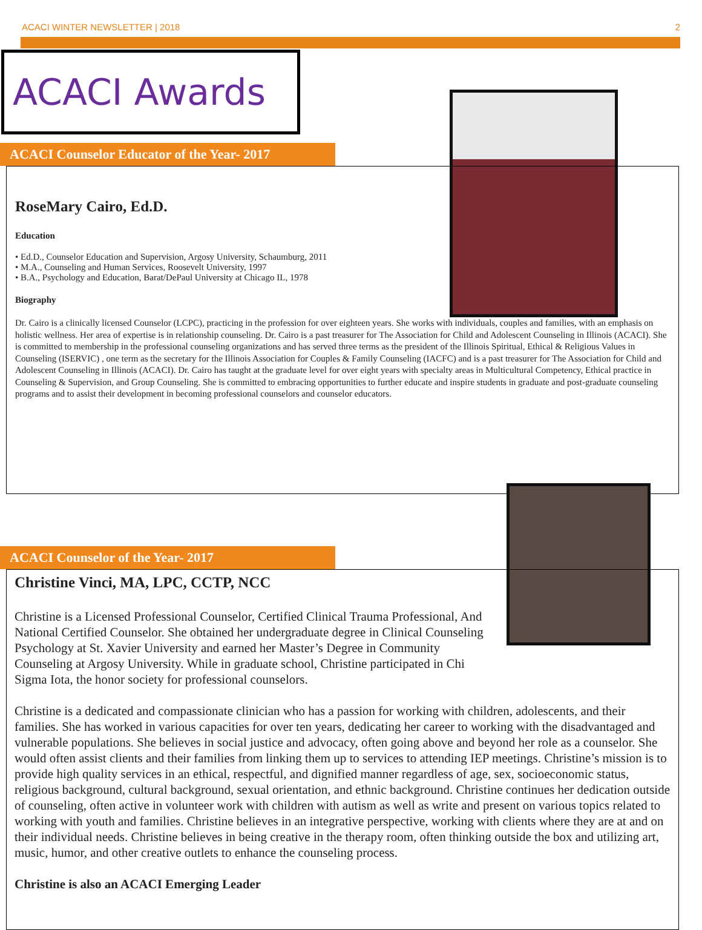ACACI WINTER NEWSLETTER | 2018 2
ACACI Awards
ACACI Counselor Educator of the Year- 2017
RoseMary Cairo, Ed.D.
Education
• Ed.D., Counselor Education and Supervision, Argosy University, Schaumburg, 2011
• M.A., Counseling and Human Services, Roosevelt University, 1997
• B.A., Psychology and Education, Barat/DePaul University at Chicago IL, 1978
Biography
Dr. Cairo is a clinically licensed Counselor (LCPC), practicing in the profession for over eighteen years. She works with individuals, couples and families, with an emphasis on holistic wellness. Her area of expertise is in relationship counseling. Dr. Cairo is a past treasurer for The Association for Child and Adolescent Counseling in Illinois (ACACI). She is committed to membership in the professional counseling organizations and has served three terms as the president of the Illinois Spiritual, Ethical & Religious Values in Counseling (ISERVIC) , one term as the secretary for the Illinois Association for Couples & Family Counseling (IACFC) and is a past treasurer for The Association for Child and Adolescent Counseling in Illinois (ACACI). Dr. Cairo has taught at the graduate level for over eight years with specialty areas in Multicultural Competency, Ethical practice in Counseling & Supervision, and Group Counseling. She is committed to embracing opportunities to further educate and inspire students in graduate and post-graduate counseling programs and to assist their development in becoming professional counselors and counselor educators.
ACACI Counselor of the Year- 2017
Christine Vinci, MA, LPC, CCTP, NCC
Christine is a Licensed Professional Counselor, Certified Clinical Trauma Professional, And National Certified Counselor. She obtained her undergraduate degree in Clinical Counseling Psychology at St. Xavier University and earned her Master’s Degree in Community Counseling at Argosy University. While in graduate school, Christine participated in Chi Sigma Iota, the honor society for professional counselors.
Christine is a dedicated and compassionate clinician who has a passion for working with children, adolescents, and their families. She has worked in various capacities for over ten years, dedicating her career to working with the disadvantaged and vulnerable populations. She believes in social justice and advocacy, often going above and beyond her role as a counselor. She would often assist clients and their families from linking them up to services to attending IEP meetings. Christine’s mission is to provide high quality services in an ethical, respectful, and dignified manner regardless of age, sex, socioeconomic status, religious background, cultural background, sexual orientation, and ethnic background. Christine continues her dedication outside of counseling, often active in volunteer work with children with autism as well as write and present on various topics related to working with youth and families. Christine believes in an integrative perspective, working with clients where they are at and on their individual needs. Christine believes in being creative in the therapy room, often thinking outside the box and utilizing art, music, humor, and other creative outlets to enhance the counseling process.
Christine is also an ACACI Emerging Leader